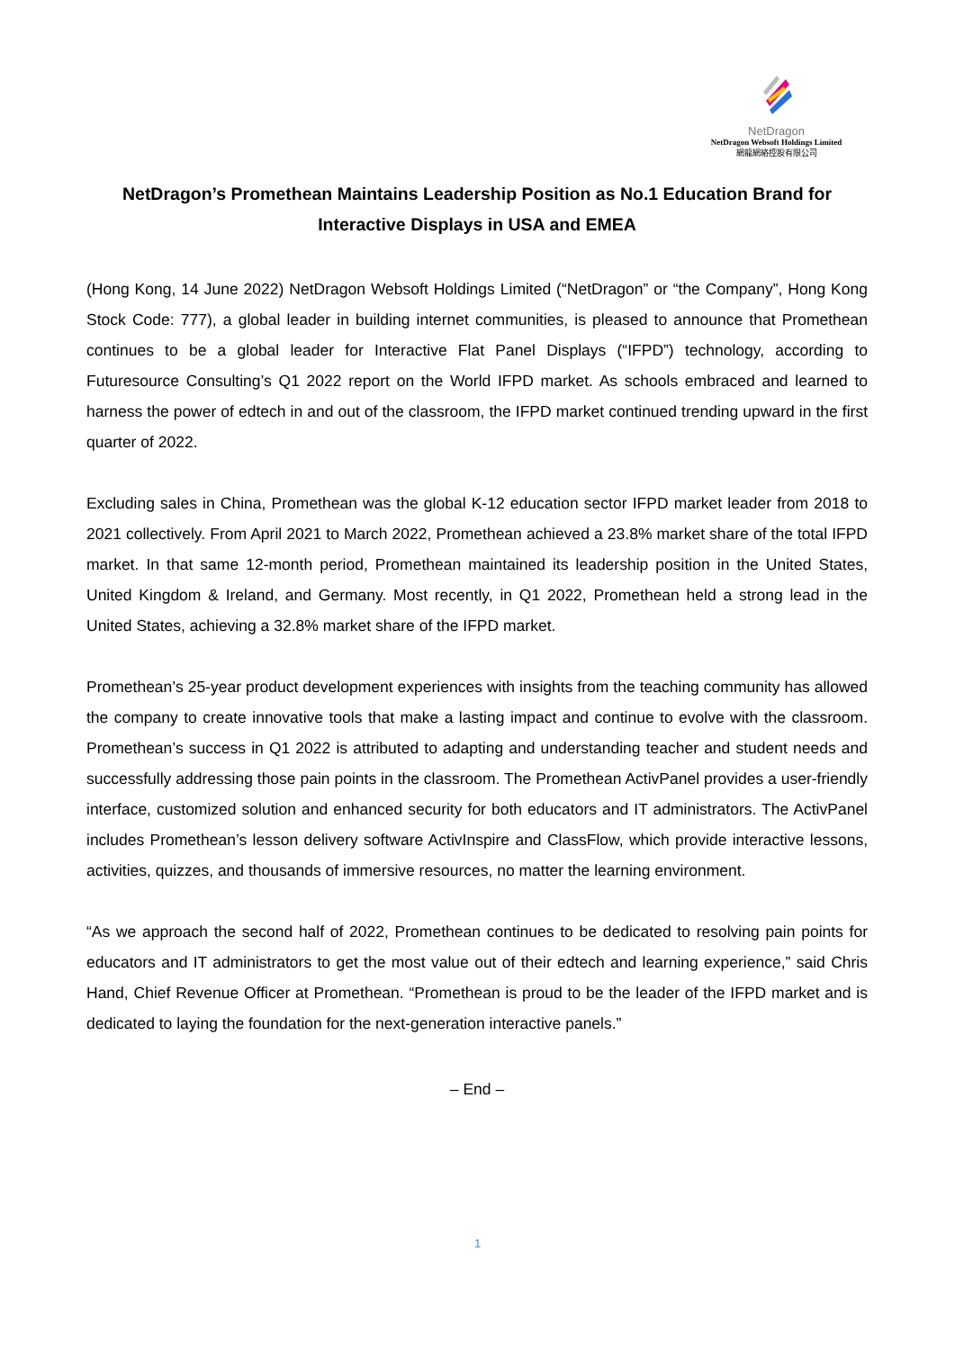NetDragon
NetDragon Websoft Holdings Limited
網龍網絡控股有限公司
NetDragon’s Promethean Maintains Leadership Position as No.1 Education Brand for Interactive Displays in USA and EMEA
(Hong Kong, 14 June 2022) NetDragon Websoft Holdings Limited (“NetDragon” or “the Company”, Hong Kong Stock Code: 777), a global leader in building internet communities, is pleased to announce that Promethean continues to be a global leader for Interactive Flat Panel Displays (“IFPD”) technology, according to Futuresource Consulting’s Q1 2022 report on the World IFPD market. As schools embraced and learned to harness the power of edtech in and out of the classroom, the IFPD market continued trending upward in the first quarter of 2022.
Excluding sales in China, Promethean was the global K-12 education sector IFPD market leader from 2018 to 2021 collectively. From April 2021 to March 2022, Promethean achieved a 23.8% market share of the total IFPD market. In that same 12-month period, Promethean maintained its leadership position in the United States, United Kingdom & Ireland, and Germany. Most recently, in Q1 2022, Promethean held a strong lead in the United States, achieving a 32.8% market share of the IFPD market.
Promethean’s 25-year product development experiences with insights from the teaching community has allowed the company to create innovative tools that make a lasting impact and continue to evolve with the classroom. Promethean’s success in Q1 2022 is attributed to adapting and understanding teacher and student needs and successfully addressing those pain points in the classroom. The Promethean ActivPanel provides a user-friendly interface, customized solution and enhanced security for both educators and IT administrators. The ActivPanel includes Promethean’s lesson delivery software ActivInspire and ClassFlow, which provide interactive lessons, activities, quizzes, and thousands of immersive resources, no matter the learning environment.
“As we approach the second half of 2022, Promethean continues to be dedicated to resolving pain points for educators and IT administrators to get the most value out of their edtech and learning experience,” said Chris Hand, Chief Revenue Officer at Promethean. “Promethean is proud to be the leader of the IFPD market and is dedicated to laying the foundation for the next-generation interactive panels.”
– End –
1